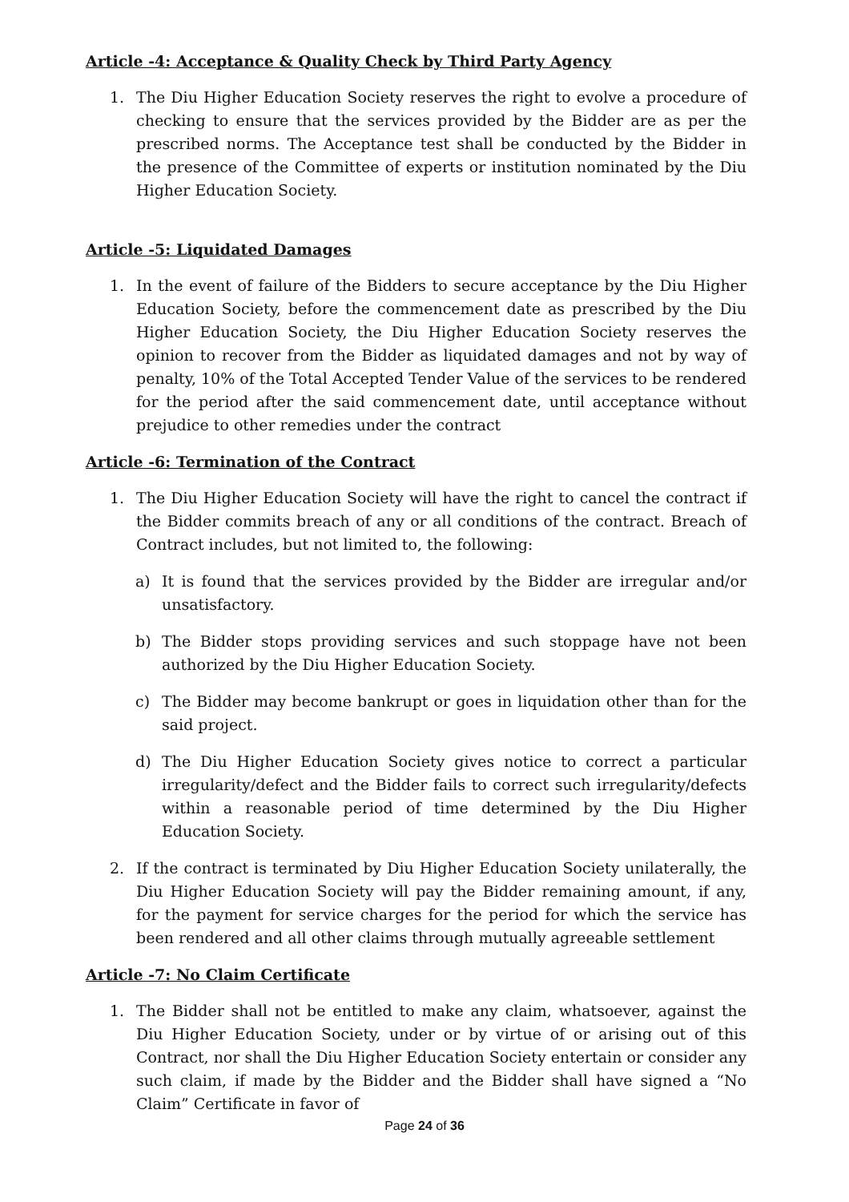Article -4: Acceptance & Quality Check by Third Party Agency
1. The Diu Higher Education Society reserves the right to evolve a procedure of checking to ensure that the services provided by the Bidder are as per the prescribed norms. The Acceptance test shall be conducted by the Bidder in the presence of the Committee of experts or institution nominated by the Diu Higher Education Society.
Article -5: Liquidated Damages
1. In the event of failure of the Bidders to secure acceptance by the Diu Higher Education Society, before the commencement date as prescribed by the Diu Higher Education Society, the Diu Higher Education Society reserves the opinion to recover from the Bidder as liquidated damages and not by way of penalty, 10% of the Total Accepted Tender Value of the services to be rendered for the period after the said commencement date, until acceptance without prejudice to other remedies under the contract
Article -6: Termination of the Contract
1. The Diu Higher Education Society will have the right to cancel the contract if the Bidder commits breach of any or all conditions of the contract. Breach of Contract includes, but not limited to, the following:
a) It is found that the services provided by the Bidder are irregular and/or unsatisfactory.
b) The Bidder stops providing services and such stoppage have not been authorized by the Diu Higher Education Society.
c) The Bidder may become bankrupt or goes in liquidation other than for the said project.
d) The Diu Higher Education Society gives notice to correct a particular irregularity/defect and the Bidder fails to correct such irregularity/defects within a reasonable period of time determined by the Diu Higher Education Society.
2. If the contract is terminated by Diu Higher Education Society unilaterally, the Diu Higher Education Society will pay the Bidder remaining amount, if any, for the payment for service charges for the period for which the service has been rendered and all other claims through mutually agreeable settlement
Article -7: No Claim Certificate
1. The Bidder shall not be entitled to make any claim, whatsoever, against the Diu Higher Education Society, under or by virtue of or arising out of this Contract, nor shall the Diu Higher Education Society entertain or consider any such claim, if made by the Bidder and the Bidder shall have signed a “No Claim” Certificate in favor of
Page 24 of 36